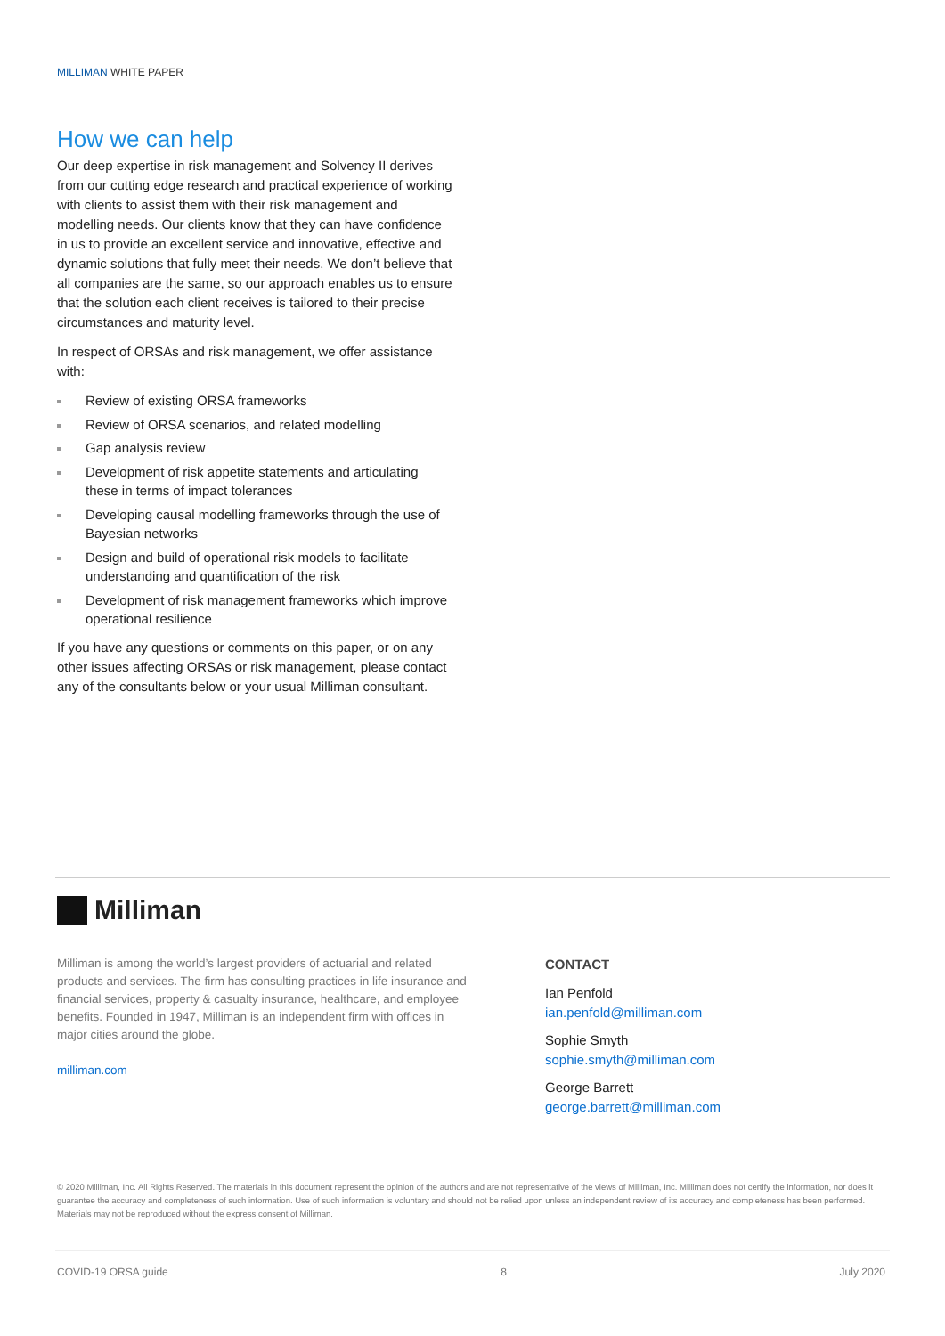MILLIMAN WHITE PAPER
How we can help
Our deep expertise in risk management and Solvency II derives from our cutting edge research and practical experience of working with clients to assist them with their risk management and modelling needs. Our clients know that they can have confidence in us to provide an excellent service and innovative, effective and dynamic solutions that fully meet their needs. We don’t believe that all companies are the same, so our approach enables us to ensure that the solution each client receives is tailored to their precise circumstances and maturity level.
In respect of ORSAs and risk management, we offer assistance with:
Review of existing ORSA frameworks
Review of ORSA scenarios, and related modelling
Gap analysis review
Development of risk appetite statements and articulating these in terms of impact tolerances
Developing causal modelling frameworks through the use of Bayesian networks
Design and build of operational risk models to facilitate understanding and quantification of the risk
Development of risk management frameworks which improve operational resilience
If you have any questions or comments on this paper, or on any other issues affecting ORSAs or risk management, please contact any of the consultants below or your usual Milliman consultant.
Milliman
Milliman is among the world’s largest providers of actuarial and related products and services. The firm has consulting practices in life insurance and financial services, property & casualty insurance, healthcare, and employee benefits. Founded in 1947, Milliman is an independent firm with offices in major cities around the globe.
milliman.com
CONTACT
Ian Penfold
ian.penfold@milliman.com
Sophie Smyth
sophie.smyth@milliman.com
George Barrett
george.barrett@milliman.com
© 2020 Milliman, Inc. All Rights Reserved. The materials in this document represent the opinion of the authors and are not representative of the views of Milliman, Inc. Milliman does not certify the information, nor does it guarantee the accuracy and completeness of such information. Use of such information is voluntary and should not be relied upon unless an independent review of its accuracy and completeness has been performed. Materials may not be reproduced without the express consent of Milliman.
COVID-19 ORSA guide 8 July 2020